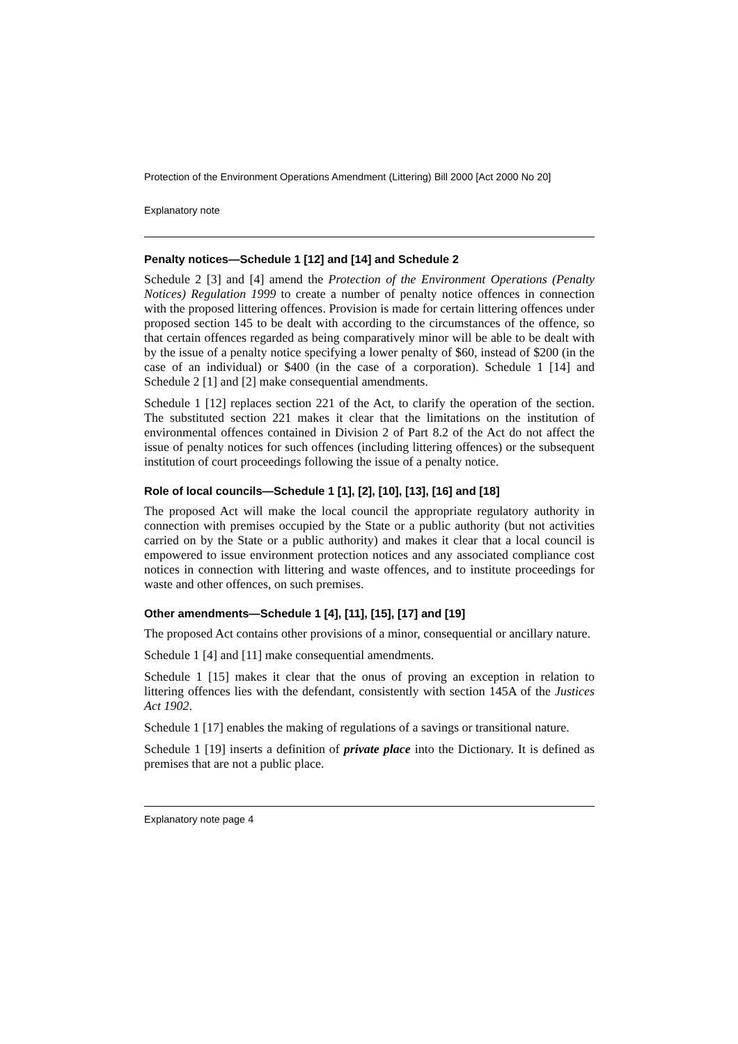Protection of the Environment Operations Amendment (Littering) Bill 2000 [Act 2000 No 20]
Explanatory note
Penalty notices—Schedule 1 [12] and [14] and Schedule 2
Schedule 2 [3] and [4] amend the Protection of the Environment Operations (Penalty Notices) Regulation 1999 to create a number of penalty notice offences in connection with the proposed littering offences. Provision is made for certain littering offences under proposed section 145 to be dealt with according to the circumstances of the offence, so that certain offences regarded as being comparatively minor will be able to be dealt with by the issue of a penalty notice specifying a lower penalty of $60, instead of $200 (in the case of an individual) or $400 (in the case of a corporation). Schedule 1 [14] and Schedule 2 [1] and [2] make consequential amendments.
Schedule 1 [12] replaces section 221 of the Act, to clarify the operation of the section. The substituted section 221 makes it clear that the limitations on the institution of environmental offences contained in Division 2 of Part 8.2 of the Act do not affect the issue of penalty notices for such offences (including littering offences) or the subsequent institution of court proceedings following the issue of a penalty notice.
Role of local councils—Schedule 1 [1], [2], [10], [13], [16] and [18]
The proposed Act will make the local council the appropriate regulatory authority in connection with premises occupied by the State or a public authority (but not activities carried on by the State or a public authority) and makes it clear that a local council is empowered to issue environment protection notices and any associated compliance cost notices in connection with littering and waste offences, and to institute proceedings for waste and other offences, on such premises.
Other amendments—Schedule 1 [4], [11], [15], [17] and [19]
The proposed Act contains other provisions of a minor, consequential or ancillary nature.
Schedule 1 [4] and [11] make consequential amendments.
Schedule 1 [15] makes it clear that the onus of proving an exception in relation to littering offences lies with the defendant, consistently with section 145A of the Justices Act 1902.
Schedule 1 [17] enables the making of regulations of a savings or transitional nature.
Schedule 1 [19] inserts a definition of private place into the Dictionary. It is defined as premises that are not a public place.
Explanatory note page 4